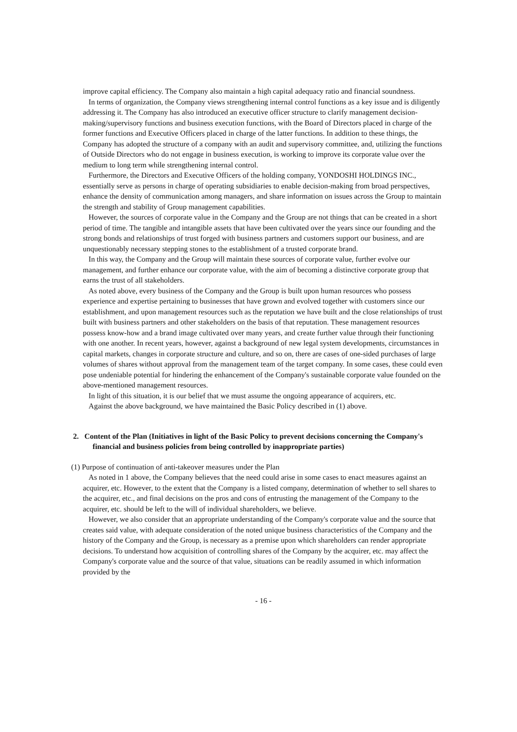improve capital efficiency. The Company also maintain a high capital adequacy ratio and financial soundness.
In terms of organization, the Company views strengthening internal control functions as a key issue and is diligently addressing it. The Company has also introduced an executive officer structure to clarify management decision-making/supervisory functions and business execution functions, with the Board of Directors placed in charge of the former functions and Executive Officers placed in charge of the latter functions. In addition to these things, the Company has adopted the structure of a company with an audit and supervisory committee, and, utilizing the functions of Outside Directors who do not engage in business execution, is working to improve its corporate value over the medium to long term while strengthening internal control.
Furthermore, the Directors and Executive Officers of the holding company, YONDOSHI HOLDINGS INC., essentially serve as persons in charge of operating subsidiaries to enable decision-making from broad perspectives, enhance the density of communication among managers, and share information on issues across the Group to maintain the strength and stability of Group management capabilities.
However, the sources of corporate value in the Company and the Group are not things that can be created in a short period of time. The tangible and intangible assets that have been cultivated over the years since our founding and the strong bonds and relationships of trust forged with business partners and customers support our business, and are unquestionably necessary stepping stones to the establishment of a trusted corporate brand.
In this way, the Company and the Group will maintain these sources of corporate value, further evolve our management, and further enhance our corporate value, with the aim of becoming a distinctive corporate group that earns the trust of all stakeholders.
As noted above, every business of the Company and the Group is built upon human resources who possess experience and expertise pertaining to businesses that have grown and evolved together with customers since our establishment, and upon management resources such as the reputation we have built and the close relationships of trust built with business partners and other stakeholders on the basis of that reputation. These management resources possess know-how and a brand image cultivated over many years, and create further value through their functioning with one another. In recent years, however, against a background of new legal system developments, circumstances in capital markets, changes in corporate structure and culture, and so on, there are cases of one-sided purchases of large volumes of shares without approval from the management team of the target company. In some cases, these could even pose undeniable potential for hindering the enhancement of the Company's sustainable corporate value founded on the above-mentioned management resources.
In light of this situation, it is our belief that we must assume the ongoing appearance of acquirers, etc.
Against the above background, we have maintained the Basic Policy described in (1) above.
2. Content of the Plan (Initiatives in light of the Basic Policy to prevent decisions concerning the Company's financial and business policies from being controlled by inappropriate parties)
(1) Purpose of continuation of anti-takeover measures under the Plan
As noted in 1 above, the Company believes that the need could arise in some cases to enact measures against an acquirer, etc. However, to the extent that the Company is a listed company, determination of whether to sell shares to the acquirer, etc., and final decisions on the pros and cons of entrusting the management of the Company to the acquirer, etc. should be left to the will of individual shareholders, we believe.
However, we also consider that an appropriate understanding of the Company's corporate value and the source that creates said value, with adequate consideration of the noted unique business characteristics of the Company and the history of the Company and the Group, is necessary as a premise upon which shareholders can render appropriate decisions. To understand how acquisition of controlling shares of the Company by the acquirer, etc. may affect the Company's corporate value and the source of that value, situations can be readily assumed in which information provided by the
- 16 -